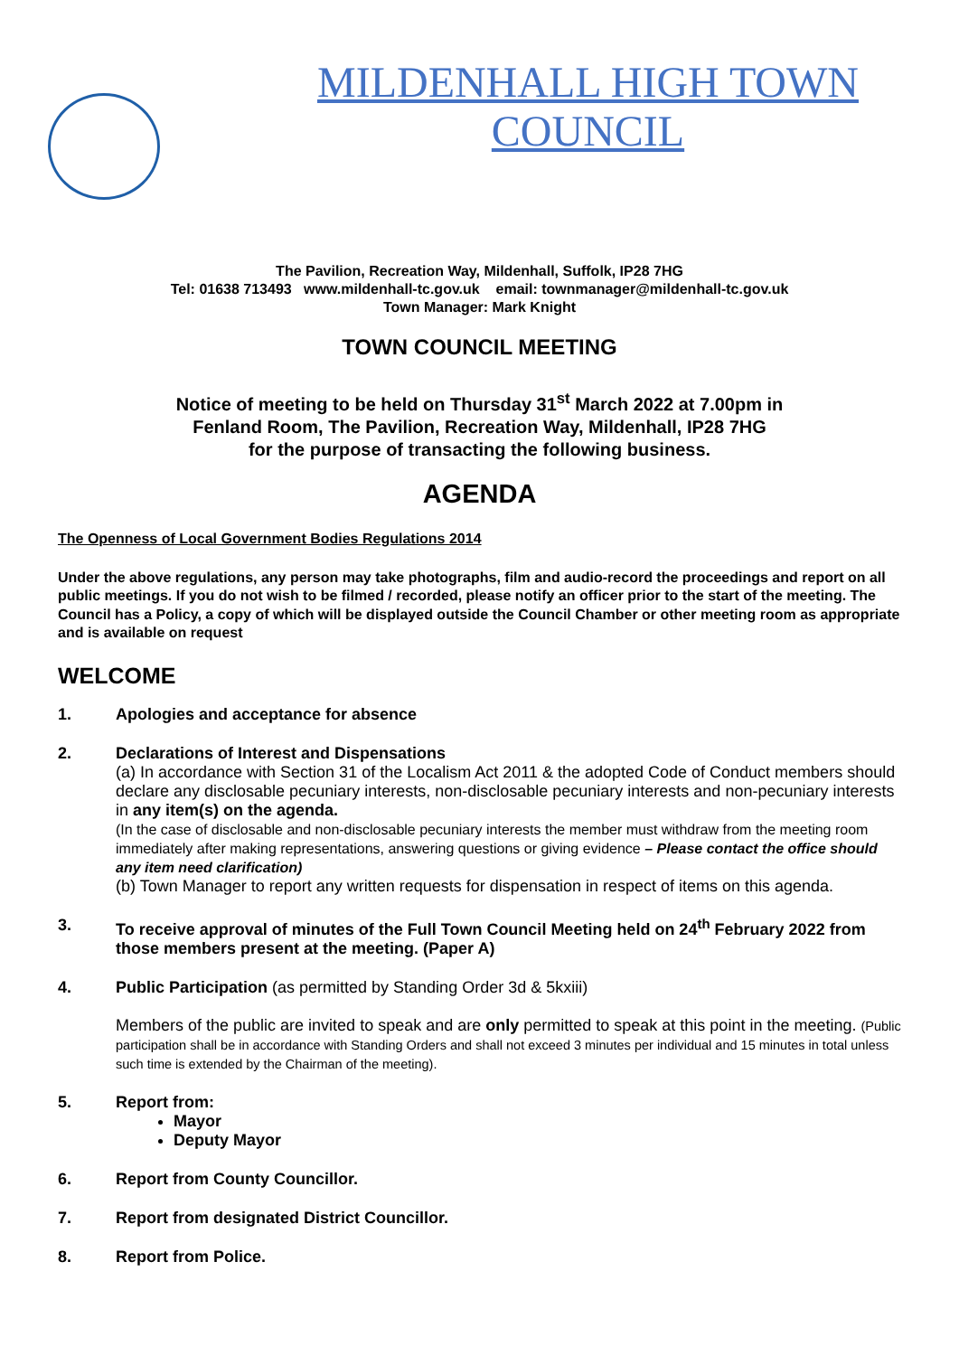MILDENHALL HIGH TOWN COUNCIL
The Pavilion, Recreation Way, Mildenhall, Suffolk, IP28 7HG
Tel: 01638 713493 www.mildenhall-tc.gov.uk email: townmanager@mildenhall-tc.gov.uk
Town Manager: Mark Knight
TOWN COUNCIL MEETING
Notice of meeting to be held on Thursday 31<sup>st</sup> March 2022 at 7.00pm in
Fenland Room, The Pavilion, Recreation Way, Mildenhall, IP28 7HG
for the purpose of transacting the following business.
AGENDA
The Openness of Local Government Bodies Regulations 2014
Under the above regulations, any person may take photographs, film and audio-record the proceedings and report on all public meetings. If you do not wish to be filmed / recorded, please notify an officer prior to the start of the meeting. The Council has a Policy, a copy of which will be displayed outside the Council Chamber or other meeting room as appropriate and is available on request
WELCOME
1. Apologies and acceptance for absence
2. Declarations of Interest and Dispensations
(a) In accordance with Section 31 of the Localism Act 2011 & the adopted Code of Conduct members should declare any disclosable pecuniary interests, non-disclosable pecuniary interests and non-pecuniary interests in any item(s) on the agenda.
(In the case of disclosable and non-disclosable pecuniary interests the member must withdraw from the meeting room immediately after making representations, answering questions or giving evidence – Please contact the office should any item need clarification)
(b) Town Manager to report any written requests for dispensation in respect of items on this agenda.
3. To receive approval of minutes of the Full Town Council Meeting held on 24<sup>th</sup> February 2022 from those members present at the meeting. (Paper A)
4. Public Participation (as permitted by Standing Order 3d & 5kxiii)
Members of the public are invited to speak and are only permitted to speak at this point in the meeting. (Public participation shall be in accordance with Standing Orders and shall not exceed 3 minutes per individual and 15 minutes in total unless such time is extended by the Chairman of the meeting).
5. Report from:
Mayor
Deputy Mayor
6. Report from County Councillor.
7. Report from designated District Councillor.
8. Report from Police.